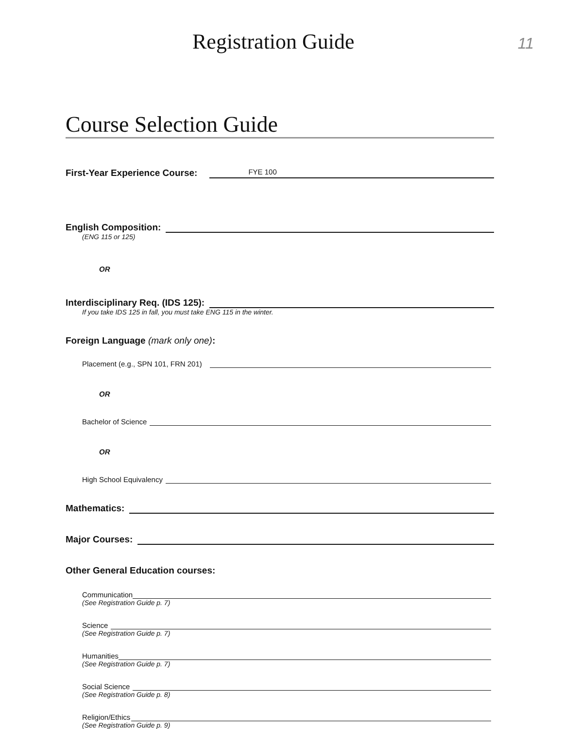Registration Guide
11
Course Selection Guide
First-Year Experience Course: FYE 100
English Composition:
(ENG 115 or 125)
OR
Interdisciplinary Req. (IDS 125):
If you take IDS 125 in fall, you must take ENG 115 in the winter.
Foreign Language (mark only one):
Placement (e.g., SPN 101, FRN 201)
OR
Bachelor of Science
OR
High School Equivalency
Mathematics:
Major Courses:
Other General Education courses:
Communication
(See Registration Guide p. 7)
Science
(See Registration Guide p. 7)
Humanities
(See Registration Guide p. 7)
Social Science
(See Registration Guide p. 8)
Religion/Ethics
(See Registration Guide p. 9)